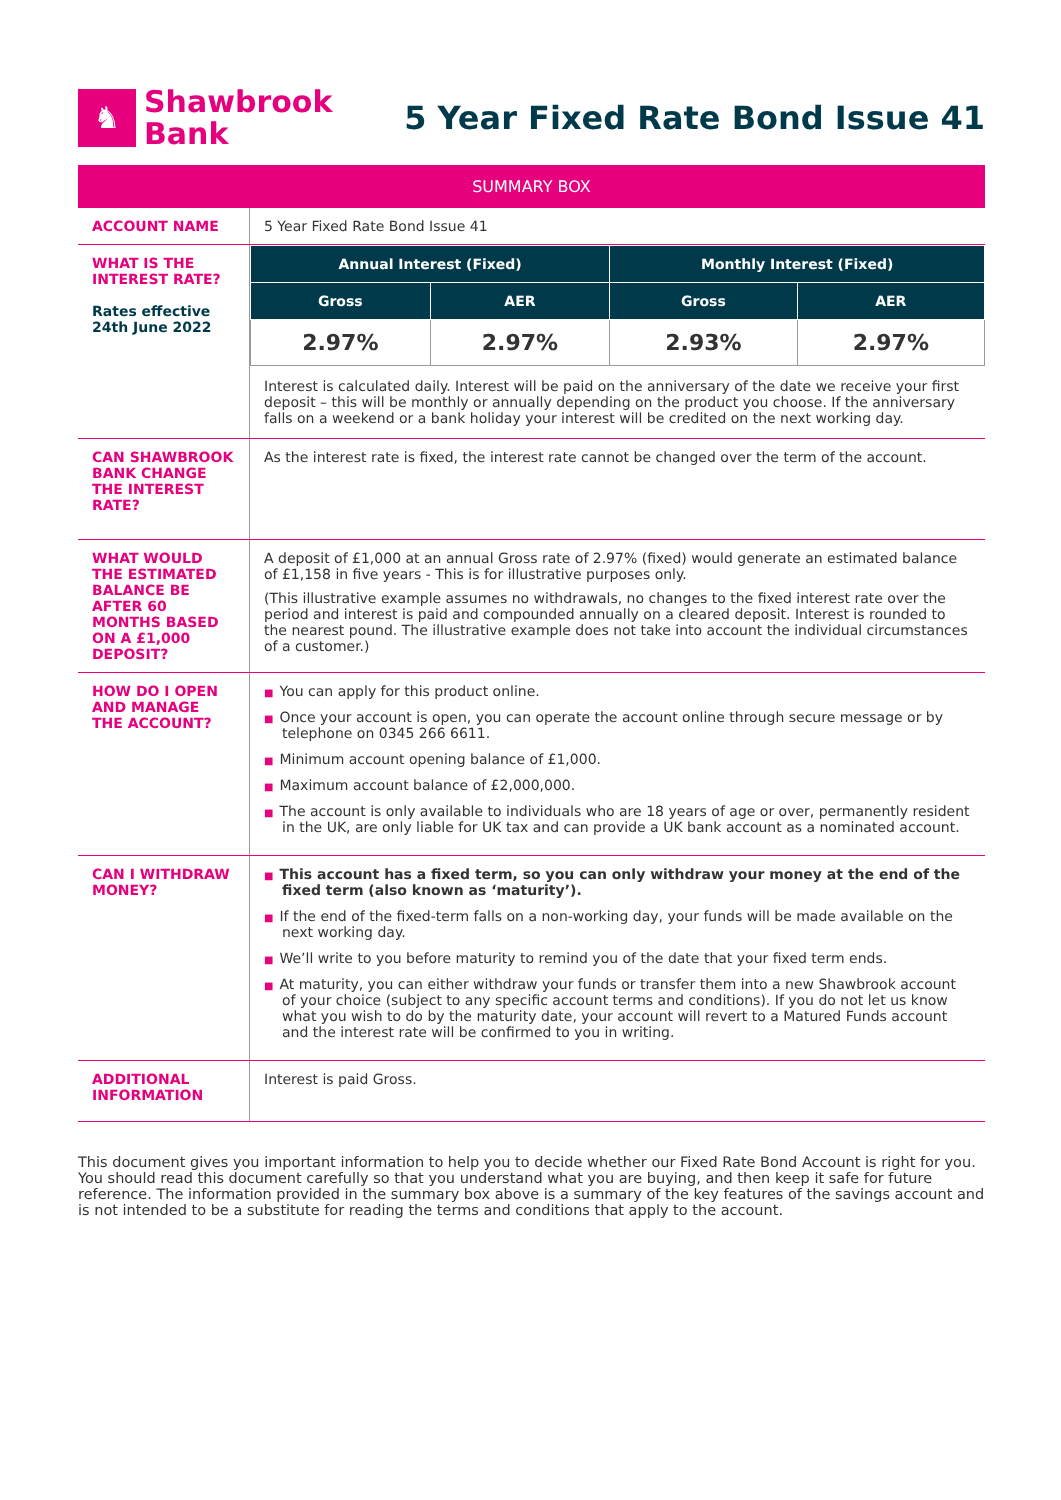♞
Shawbrook
Bank
5 Year Fixed Rate Bond Issue 41
| SUMMARY BOX | |
| --- | --- |
| ACCOUNT NAME | 5 Year Fixed Rate Bond Issue 41 |
| WHAT IS THE INTEREST RATE? Rates effective 24th June 2022 | / Annual Interest (Fixed) / / Monthly Interest (Fixed) / / / --- / --- / --- / --- / / Gross / AER / Gross / AER / / 2.97% / 2.97% / 2.93% / 2.97% / Interest is calculated daily. Interest will be paid on the anniversary of the date we receive your first deposit – this will be monthly or annually depending on the product you choose. If the anniversary falls on a weekend or a bank holiday your interest will be credited on the next working day. |
| CAN SHAWBROOK BANK CHANGE THE INTEREST RATE? | As the interest rate is fixed, the interest rate cannot be changed over the term of the account. |
| WHAT WOULD THE ESTIMATED BALANCE BE AFTER 60 MONTHS BASED ON A £1,000 DEPOSIT? | A deposit of £1,000 at an annual Gross rate of 2.97% (fixed) would generate an estimated balance of £1,158 in five years - This is for illustrative purposes only. (This illustrative example assumes no withdrawals, no changes to the fixed interest rate over the period and interest is paid and compounded annually on a cleared deposit. Interest is rounded to the nearest pound. The illustrative example does not take into account the individual circumstances of a customer.) |
| HOW DO I OPEN AND MANAGE THE ACCOUNT? | ■ You can apply for this product online. ■ Once your account is open, you can operate the account online through secure message or by telephone on 0345 266 6611. ■ Minimum account opening balance of £1,000. ■ Maximum account balance of £2,000,000. ■ The account is only available to individuals who are 18 years of age or over, permanently resident in the UK, are only liable for UK tax and can provide a UK bank account as a nominated account. |
| CAN I WITHDRAW MONEY? | ■ This account has a fixed term, so you can only withdraw your money at the end of the fixed term (also known as ‘maturity’). ■ If the end of the fixed-term falls on a non-working day, your funds will be made available on the next working day. ■ We’ll write to you before maturity to remind you of the date that your fixed term ends. ■ At maturity, you can either withdraw your funds or transfer them into a new Shawbrook account of your choice (subject to any specific account terms and conditions). If you do not let us know what you wish to do by the maturity date, your account will revert to a Matured Funds account and the interest rate will be confirmed to you in writing. |
| ADDITIONAL INFORMATION | Interest is paid Gross. |
This document gives you important information to help you to decide whether our Fixed Rate Bond Account is right for you. You should read this document carefully so that you understand what you are buying, and then keep it safe for future reference. The information provided in the summary box above is a summary of the key features of the savings account and is not intended to be a substitute for reading the terms and conditions that apply to the account.